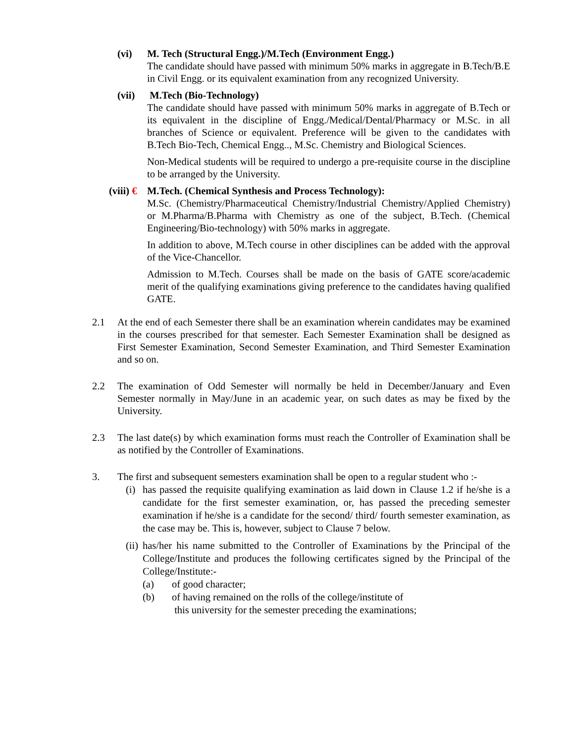(vi) M. Tech (Structural Engg.)/M.Tech (Environment Engg.)
The candidate should have passed with minimum 50% marks in aggregate in B.Tech/B.E in Civil Engg. or its equivalent examination from any recognized University.
(vii)
M.Tech (Bio-Technology)
The candidate should have passed with minimum 50% marks in aggregate of B.Tech or its equivalent in the discipline of Engg./Medical/Dental/Pharmacy or M.Sc. in all branches of Science or equivalent. Preference will be given to the candidates with B.Tech Bio-Tech, Chemical Engg.., M.Sc. Chemistry and Biological Sciences.
Non-Medical students will be required to undergo a pre-requisite course in the discipline to be arranged by the University.
(viii) €
M.Tech. (Chemical Synthesis and Process Technology):
M.Sc. (Chemistry/Pharmaceutical Chemistry/Industrial Chemistry/Applied Chemistry) or M.Pharma/B.Pharma with Chemistry as one of the subject, B.Tech. (Chemical Engineering/Bio-technology) with 50% marks in aggregate.
In addition to above, M.Tech course in other disciplines can be added with the approval of the Vice-Chancellor.
Admission to M.Tech. Courses shall be made on the basis of GATE score/academic merit of the qualifying examinations giving preference to the candidates having qualified GATE.
2.1 At the end of each Semester there shall be an examination wherein candidates may be examined in the courses prescribed for that semester. Each Semester Examination shall be designed as First Semester Examination, Second Semester Examination, and Third Semester Examination and so on.
2.2 The examination of Odd Semester will normally be held in December/January and Even Semester normally in May/June in an academic year, on such dates as may be fixed by the University.
2.3 The last date(s) by which examination forms must reach the Controller of Examination shall be as notified by the Controller of Examinations.
3. The first and subsequent semesters examination shall be open to a regular student who :-
(i)
has passed the requisite qualifying examination as laid down in Clause 1.2 if he/she is a candidate for the first semester examination, or, has passed the preceding semester examination if he/she is a candidate for the second/ third/ fourth semester examination, as the case may be. This is, however, subject to Clause 7 below.
(ii)
has/her his name submitted to the Controller of Examinations by the Principal of the College/Institute and produces the following certificates signed by the Principal of the College/Institute:-
(a) of good character;
(b) of having remained on the rolls of the college/institute of
this university for the semester preceding the examinations;